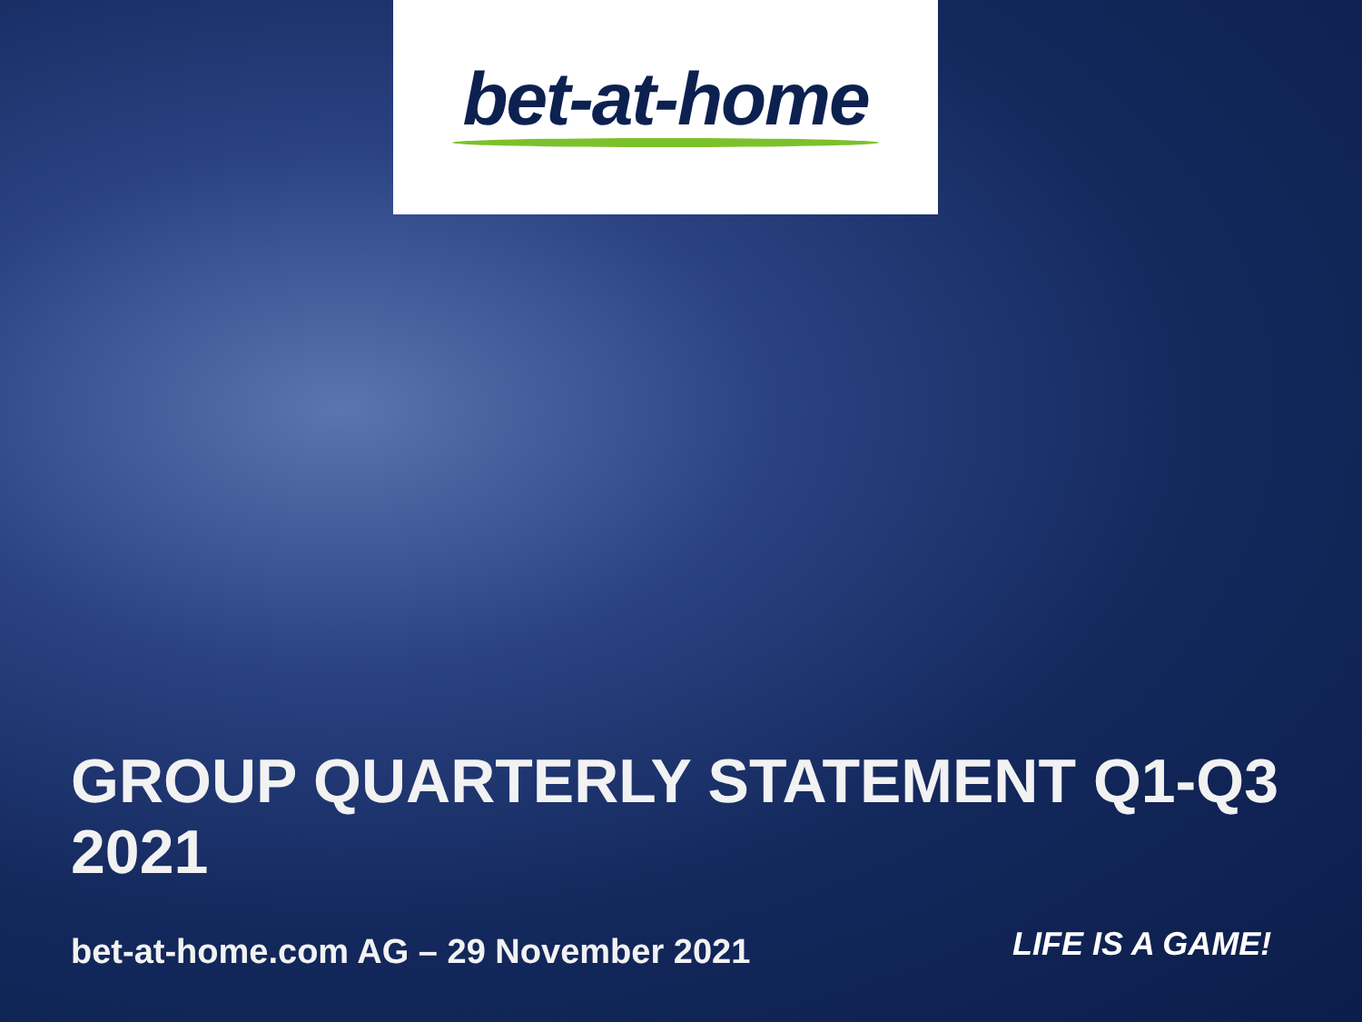bet-at-home
GROUP QUARTERLY STATEMENT Q1-Q3 2021
bet-at-home.com AG – 29 November 2021
LIFE IS A GAME!